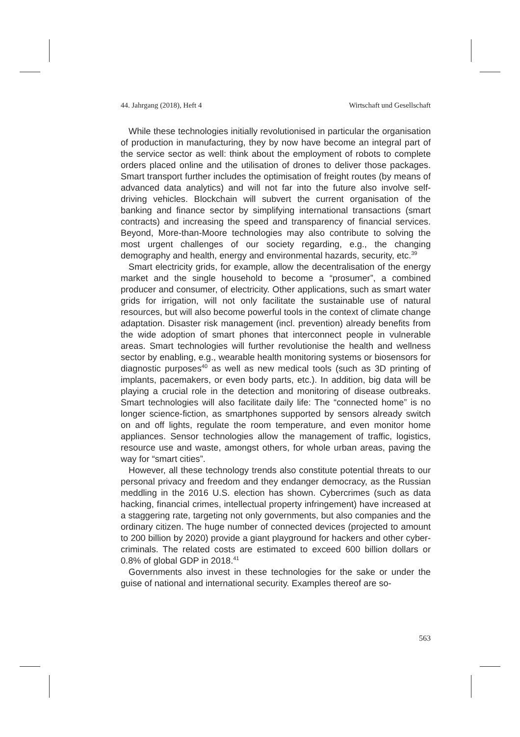44. Jahrgang (2018), Heft 4 Wirtschaft und Gesellschaft
While these technologies initially revolutionised in particular the organisation of production in manufacturing, they by now have become an integral part of the service sector as well: think about the employment of robots to complete orders placed online and the utilisation of drones to deliver those packages. Smart transport further includes the optimisation of freight routes (by means of advanced data analytics) and will not far into the future also involve self-driving vehicles. Blockchain will subvert the current organisation of the banking and finance sector by simplifying international transactions (smart contracts) and increasing the speed and transparency of financial services. Beyond, More-than-Moore technologies may also contribute to solving the most urgent challenges of our society regarding, e.g., the changing demography and health, energy and environmental hazards, security, etc.<sup>39</sup>
Smart electricity grids, for example, allow the decentralisation of the energy market and the single household to become a “prosumer”, a combined producer and consumer, of electricity. Other applications, such as smart water grids for irrigation, will not only facilitate the sustainable use of natural resources, but will also become powerful tools in the context of climate change adaptation. Disaster risk management (incl. prevention) already benefits from the wide adoption of smart phones that interconnect people in vulnerable areas. Smart technologies will further revolutionise the health and wellness sector by enabling, e.g., wearable health monitoring systems or biosensors for diagnostic purposes<sup>40</sup> as well as new medical tools (such as 3D printing of implants, pacemakers, or even body parts, etc.). In addition, big data will be playing a crucial role in the detection and monitoring of disease outbreaks. Smart technologies will also facilitate daily life: The “connected home” is no longer science-fiction, as smartphones supported by sensors already switch on and off lights, regulate the room temperature, and even monitor home appliances. Sensor technologies allow the management of traffic, logistics, resource use and waste, amongst others, for whole urban areas, paving the way for “smart cities”.
However, all these technology trends also constitute potential threats to our personal privacy and freedom and they endanger democracy, as the Russian meddling in the 2016 U.S. election has shown. Cybercrimes (such as data hacking, financial crimes, intellectual property infringement) have increased at a staggering rate, targeting not only governments, but also companies and the ordinary citizen. The huge number of connected devices (projected to amount to 200 billion by 2020) provide a giant playground for hackers and other cyber-criminals. The related costs are estimated to exceed 600 billion dollars or 0.8% of global GDP in 2018.<sup>41</sup>
Governments also invest in these technologies for the sake or under the guise of national and international security. Examples thereof are so-
563